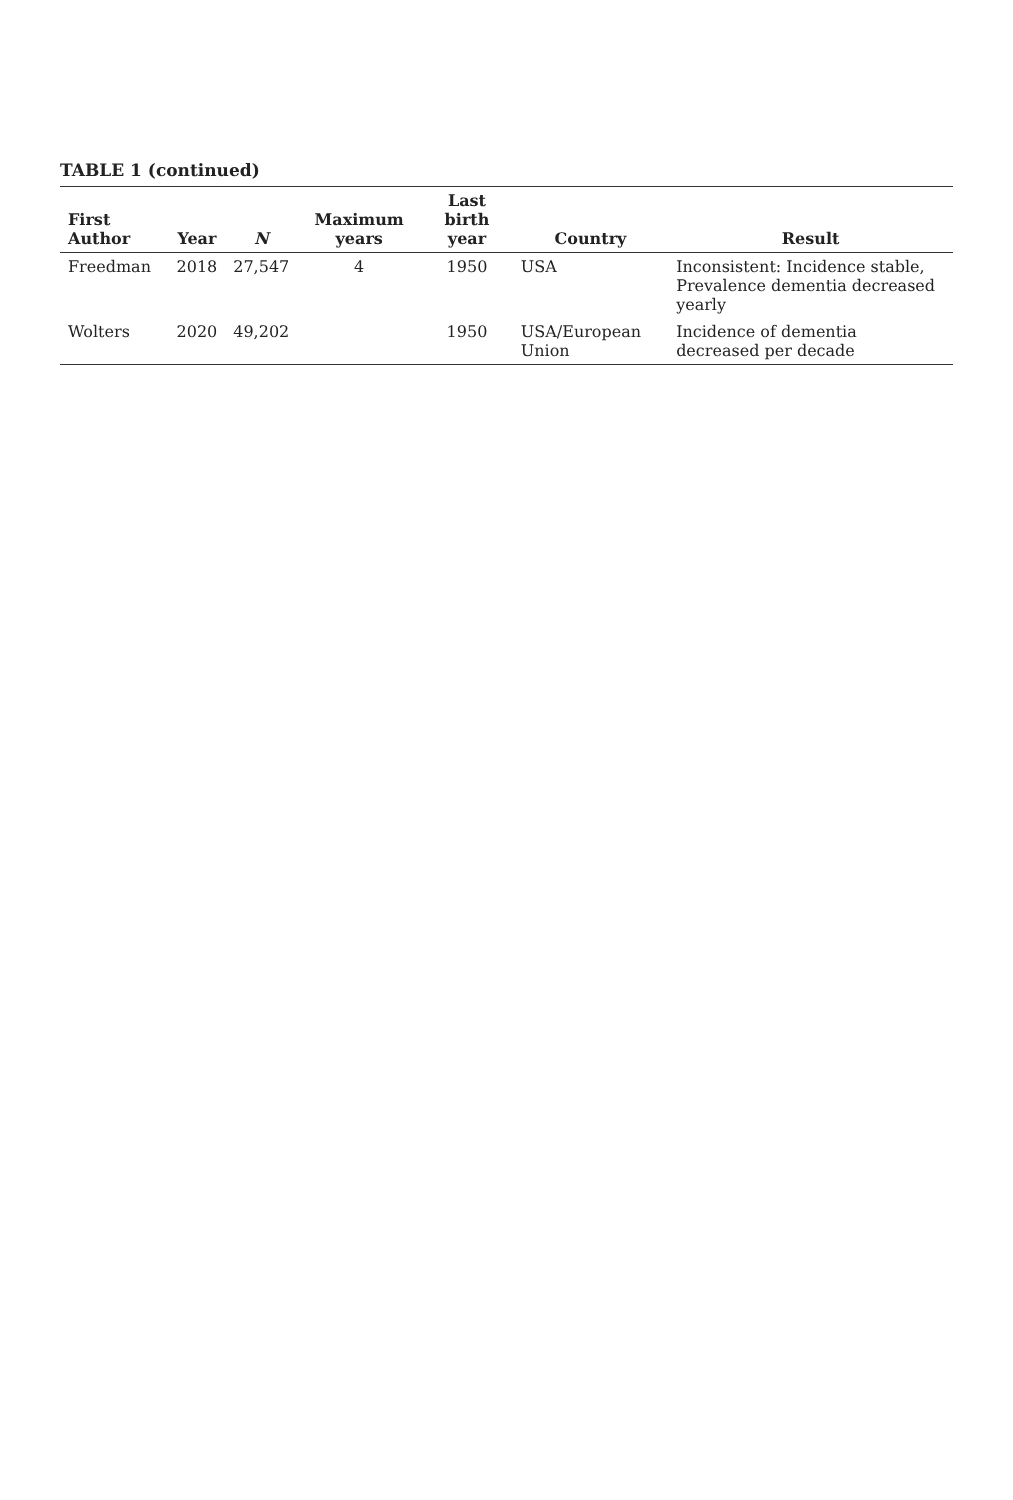TABLE 1 (continued)
| First Author | Year | N | Maximum years | Last birth year | Country | Result |
| --- | --- | --- | --- | --- | --- | --- |
| Freedman | 2018 | 27,547 | 4 | 1950 | USA | Inconsistent: Incidence stable, Prevalence dementia decreased yearly |
| Wolters | 2020 | 49,202 | | 1950 | USA/European Union | Incidence of dementia decreased per decade |